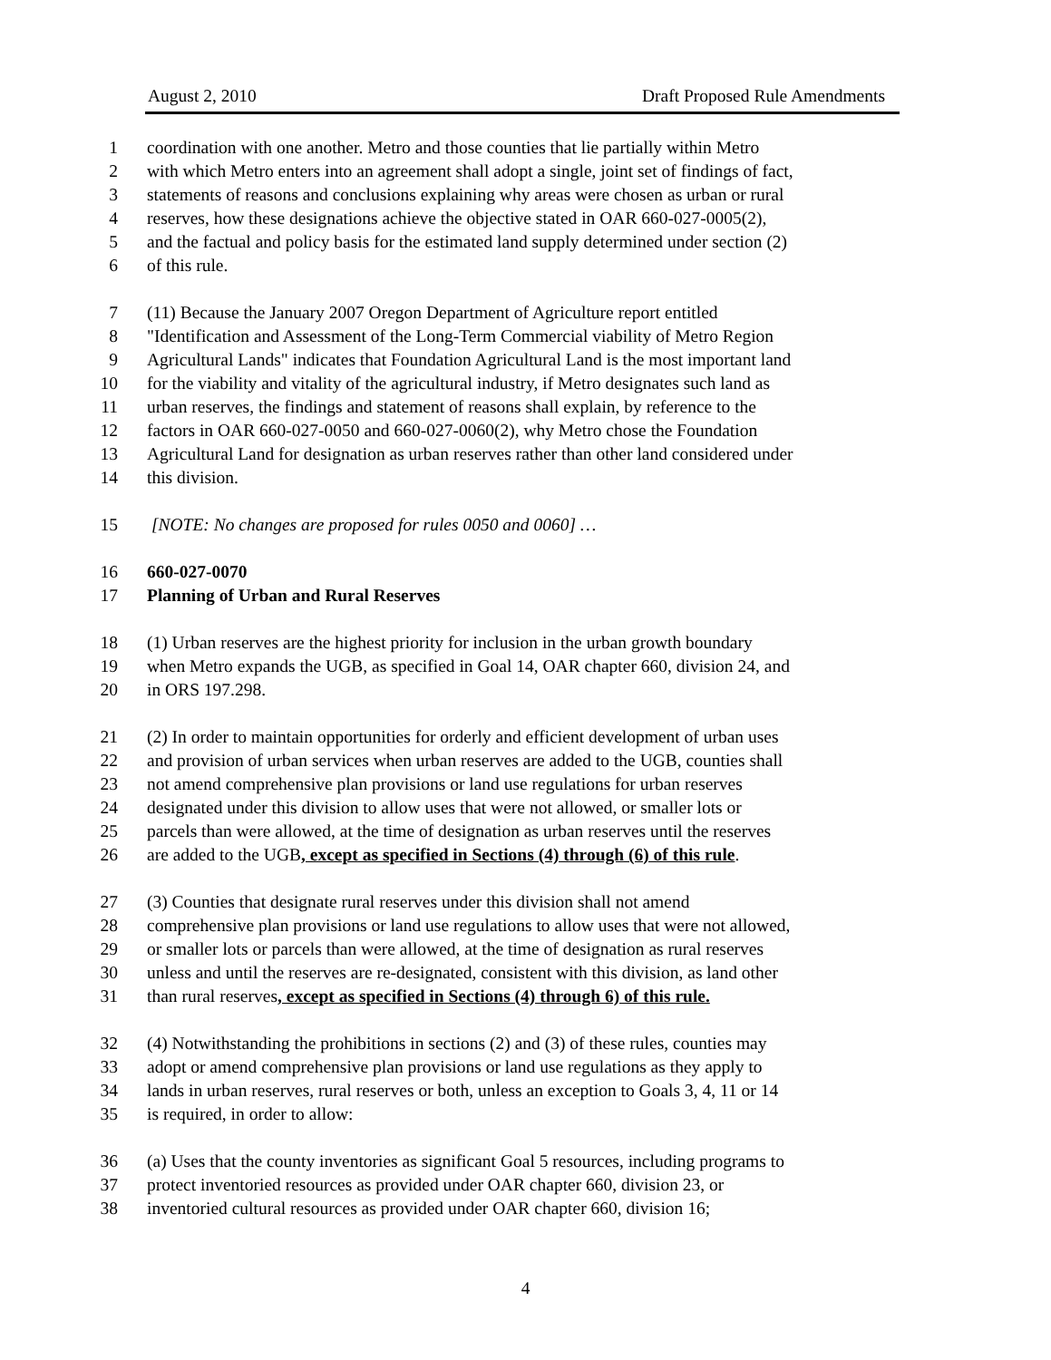August 2, 2010 Draft Proposed Rule Amendments
1 coordination with one another. Metro and those counties that lie partially within Metro
2 with which Metro enters into an agreement shall adopt a single, joint set of findings of fact,
3 statements of reasons and conclusions explaining why areas were chosen as urban or rural
4 reserves, how these designations achieve the objective stated in OAR 660-027-0005(2),
5 and the factual and policy basis for the estimated land supply determined under section (2)
6 of this rule.
7 (11) Because the January 2007 Oregon Department of Agriculture report entitled
8 "Identification and Assessment of the Long-Term Commercial viability of Metro Region
9 Agricultural Lands" indicates that Foundation Agricultural Land is the most important land
10 for the viability and vitality of the agricultural industry, if Metro designates such land as
11 urban reserves, the findings and statement of reasons shall explain, by reference to the
12 factors in OAR 660-027-0050 and 660-027-0060(2), why Metro chose the Foundation
13 Agricultural Land for designation as urban reserves rather than other land considered under
14 this division.
15 [NOTE: No changes are proposed for rules 0050 and 0060] …
16 660-027-0070
17 Planning of Urban and Rural Reserves
18 (1) Urban reserves are the highest priority for inclusion in the urban growth boundary
19 when Metro expands the UGB, as specified in Goal 14, OAR chapter 660, division 24, and
20 in ORS 197.298.
21 (2) In order to maintain opportunities for orderly and efficient development of urban uses
22 and provision of urban services when urban reserves are added to the UGB, counties shall
23 not amend comprehensive plan provisions or land use regulations for urban reserves
24 designated under this division to allow uses that were not allowed, or smaller lots or
25 parcels than were allowed, at the time of designation as urban reserves until the reserves
26 are added to the UGB, except as specified in Sections (4) through (6) of this rule.
27 (3) Counties that designate rural reserves under this division shall not amend
28 comprehensive plan provisions or land use regulations to allow uses that were not allowed,
29 or smaller lots or parcels than were allowed, at the time of designation as rural reserves
30 unless and until the reserves are re-designated, consistent with this division, as land other
31 than rural reserves, except as specified in Sections (4) through 6) of this rule.
32 (4) Notwithstanding the prohibitions in sections (2) and (3) of these rules, counties may
33 adopt or amend comprehensive plan provisions or land use regulations as they apply to
34 lands in urban reserves, rural reserves or both, unless an exception to Goals 3, 4, 11 or 14
35 is required, in order to allow:
36 (a) Uses that the county inventories as significant Goal 5 resources, including programs to
37 protect inventoried resources as provided under OAR chapter 660, division 23, or
38 inventoried cultural resources as provided under OAR chapter 660, division 16;
4